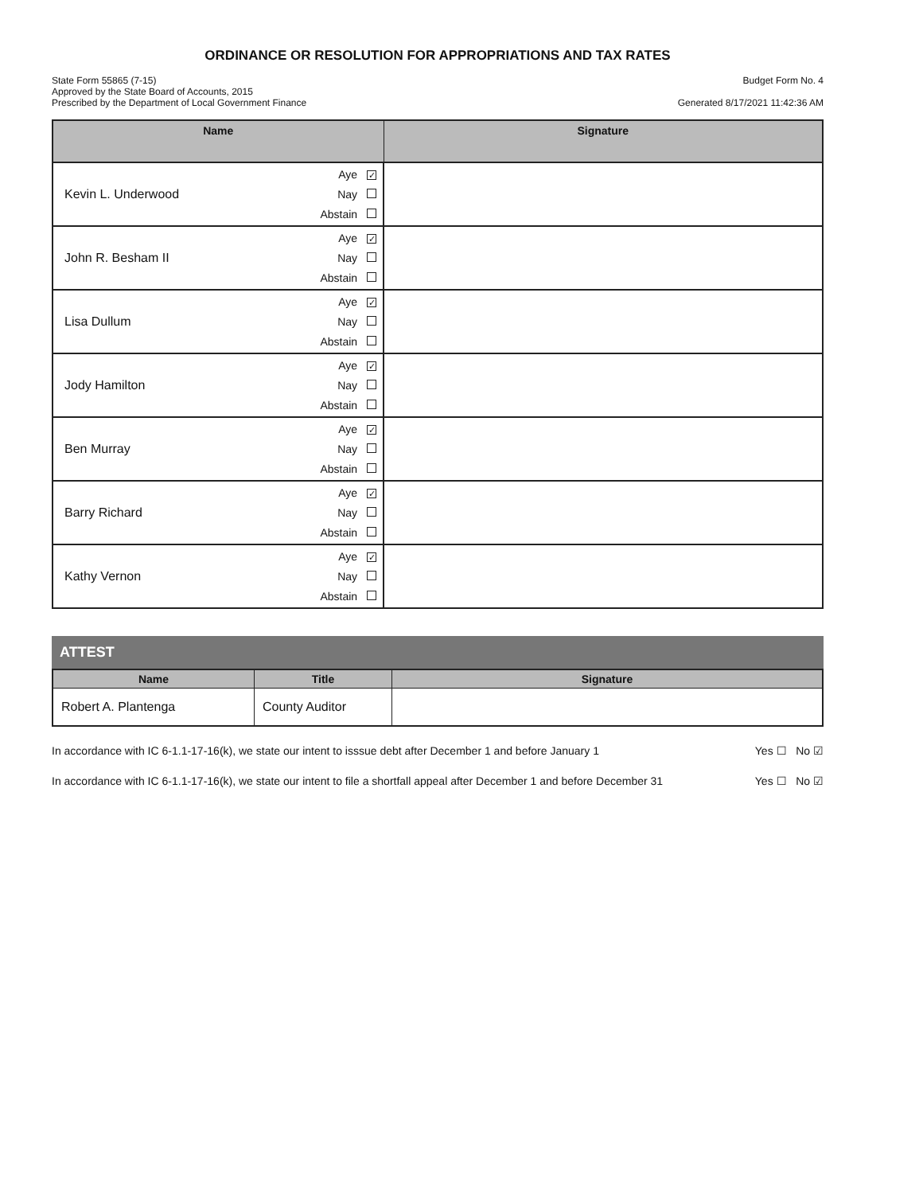ORDINANCE OR RESOLUTION FOR APPROPRIATIONS AND TAX RATES
State Form 55865 (7-15)
Approved by the State Board of Accounts, 2015
Prescribed by the Department of Local Government Finance
Budget Form No. 4
Generated 8/17/2021 11:42:36 AM
| Name | | Signature |
| --- | --- | --- |
| Kevin L. Underwood | Aye ✓ Nay Abstain | |
| John R. Besham II | Aye ✓ Nay Abstain | |
| Lisa Dullum | Aye ✓ Nay Abstain | |
| Jody Hamilton | Aye ✓ Nay Abstain | |
| Ben Murray | Aye ✓ Nay Abstain | |
| Barry Richard | Aye ✓ Nay Abstain | |
| Kathy Vernon | Aye ✓ Nay Abstain | |
ATTEST
| Name | Title | Signature |
| --- | --- | --- |
| Robert A. Plantenga | County Auditor | |
In accordance with IC 6-1.1-17-16(k), we state our intent to isssue debt after December 1 and before January 1 Yes ☐ No ☑
In accordance with IC 6-1.1-17-16(k), we state our intent to file a shortfall appeal after December 1 and before December 31 Yes ☐ No ☑